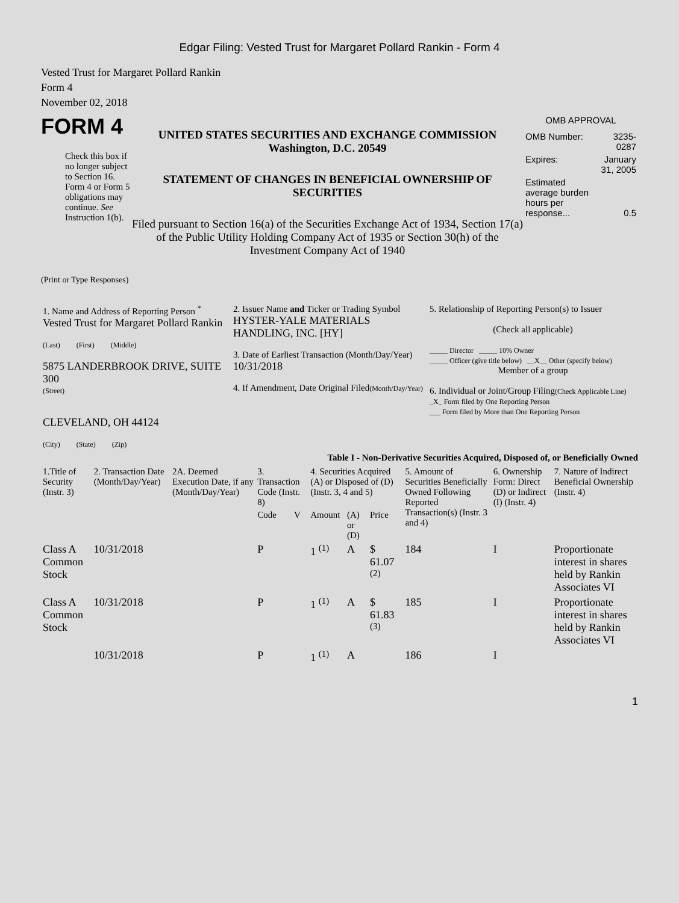Edgar Filing: Vested Trust for Margaret Pollard Rankin - Form 4
Vested Trust for Margaret Pollard Rankin
Form 4
November 02, 2018
FORM 4
Check this box if no longer subject to Section 16. Form 4 or Form 5 obligations may continue. See Instruction 1(b).
UNITED STATES SECURITIES AND EXCHANGE COMMISSION
Washington, D.C. 20549
STATEMENT OF CHANGES IN BENEFICIAL OWNERSHIP OF SECURITIES
Filed pursuant to Section 16(a) of the Securities Exchange Act of 1934, Section 17(a) of the Public Utility Holding Company Act of 1935 or Section 30(h) of the Investment Company Act of 1940
OMB APPROVAL
| OMB Number: | 3235-0287 |
| Expires: | January 31, 2005 |
| Estimated average burden hours per response... | 0.5 |
(Print or Type Responses)
| 1. Name and Address of Reporting Person <sup>*</sup> Vested Trust for Margaret Pollard Rankin (Last) (First) (Middle) 5875 LANDERBROOK DRIVE, SUITE 300 (Street) CLEVELAND, OH 44124 (City) (State) (Zip) | 2. Issuer Name and Ticker or Trading Symbol HYSTER-YALE MATERIALS HANDLING, INC. [HY] 3. Date of Earliest Transaction (Month/Day/Year) 10/31/2018 4. If Amendment, Date Original Filed (Month/Day/Year) | 5. Relationship of Reporting Person(s) to Issuer (Check all applicable) _____ Director _____ 10% Owner _____ Officer (give title below) __X__ Other (specify below) Member of a group 6. Individual or Joint/Group Filing (Check Applicable Line) _X_ Form filed by One Reporting Person ___ Form filed by More than One Reporting Person |
Table I - Non-Derivative Securities Acquired, Disposed of, or Beneficially Owned
| 1.Title of Security (Instr. 3) | 2. Transaction Date (Month/Day/Year) | 2A. Deemed Execution Date, if any (Month/Day/Year) | 3. Transaction Code (Instr. 8) | | 4. Securities Acquired (A) or Disposed of (D) (Instr. 3, 4 and 5) | | | 5. Amount of Securities Beneficially Owned Following Reported Transaction(s) (Instr. 3 and 4) | 6. Ownership Form: Direct (D) or Indirect (I) (Instr. 4) | 7. Nature of Indirect Beneficial Ownership (Instr. 4) |
| --- | --- | --- | --- | --- | --- | --- | --- | --- | --- | --- |
| | | | Code | V | Amount | (A) or (D) | Price | | | |
| Class A Common Stock | 10/31/2018 | | P | | 1 <sup>(1)</sup> | A | $ 61.07 <sup>(2)</sup> | 184 | I | Proportionate interest in shares held by Rankin Associates VI |
| Class A Common Stock | 10/31/2018 | | P | | 1 <sup>(1)</sup> | A | $ 61.83 <sup>(3)</sup> | 185 | I | Proportionate interest in shares held by Rankin Associates VI |
| | 10/31/2018 | | P | | 1 <sup>(1)</sup> | A | | 186 | I | |
1